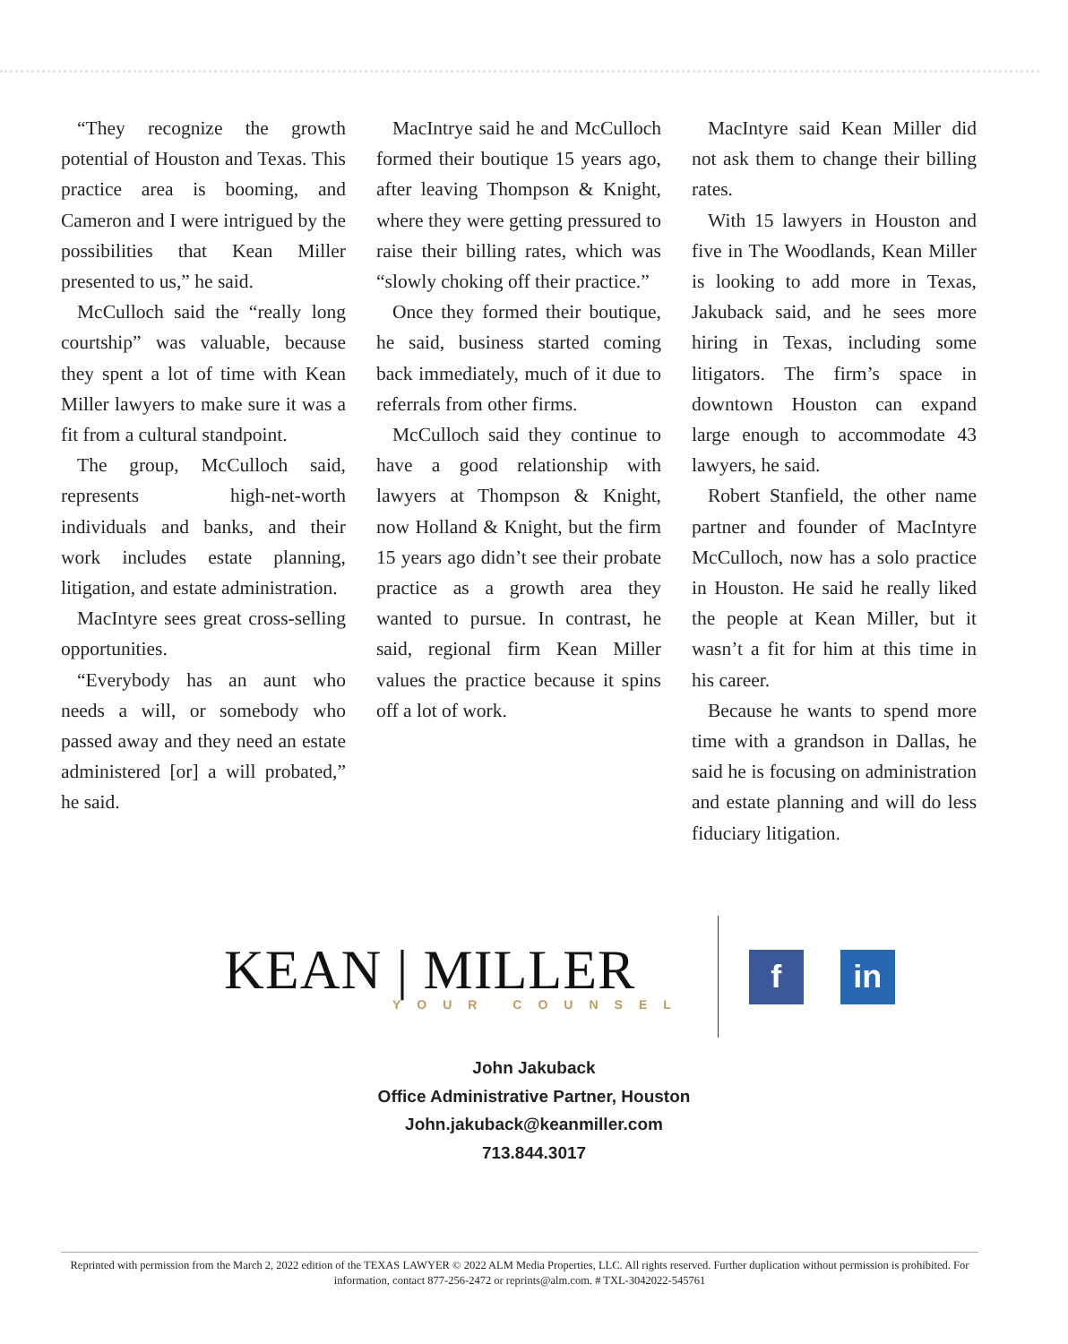“They recognize the growth potential of Houston and Texas. This practice area is booming, and Cameron and I were intrigued by the possibilities that Kean Miller presented to us,” he said.
McCulloch said the “really long courtship” was valuable, because they spent a lot of time with Kean Miller lawyers to make sure it was a fit from a cultural standpoint.
The group, McCulloch said, represents high-net-worth individuals and banks, and their work includes estate planning, litigation, and estate administration.
MacIntyre sees great cross-selling opportunities.
“Everybody has an aunt who needs a will, or somebody who passed away and they need an estate administered [or] a will probated,” he said.
MacIntrye said he and McCulloch formed their boutique 15 years ago, after leaving Thompson & Knight, where they were getting pressured to raise their billing rates, which was “slowly choking off their practice.”
Once they formed their boutique, he said, business started coming back immediately, much of it due to referrals from other firms.
McCulloch said they continue to have a good relationship with lawyers at Thompson & Knight, now Holland & Knight, but the firm 15 years ago didn’t see their probate practice as a growth area they wanted to pursue. In contrast, he said, regional firm Kean Miller values the practice because it spins off a lot of work.
MacIntyre said Kean Miller did not ask them to change their billing rates.
With 15 lawyers in Houston and five in The Woodlands, Kean Miller is looking to add more in Texas, Jakuback said, and he sees more hiring in Texas, including some litigators. The firm’s space in downtown Houston can expand large enough to accommodate 43 lawyers, he said.
Robert Stanfield, the other name partner and founder of MacIntyre McCulloch, now has a solo practice in Houston. He said he really liked the people at Kean Miller, but it wasn’t a fit for him at this time in his career.
Because he wants to spend more time with a grandson in Dallas, he said he is focusing on administration and estate planning and will do less fiduciary litigation.
KEAN | MILLER
YOUR COUNSEL
f in
John Jakuback
Office Administrative Partner, Houston
John.jakuback@keanmiller.com
713.844.3017
Reprinted with permission from the March 2, 2022 edition of the TEXAS LAWYER © 2022 ALM Media Properties, LLC. All rights reserved. Further duplication without permission is prohibited. For information, contact 877-256-2472 or reprints@alm.com. # TXL-3042022-545761